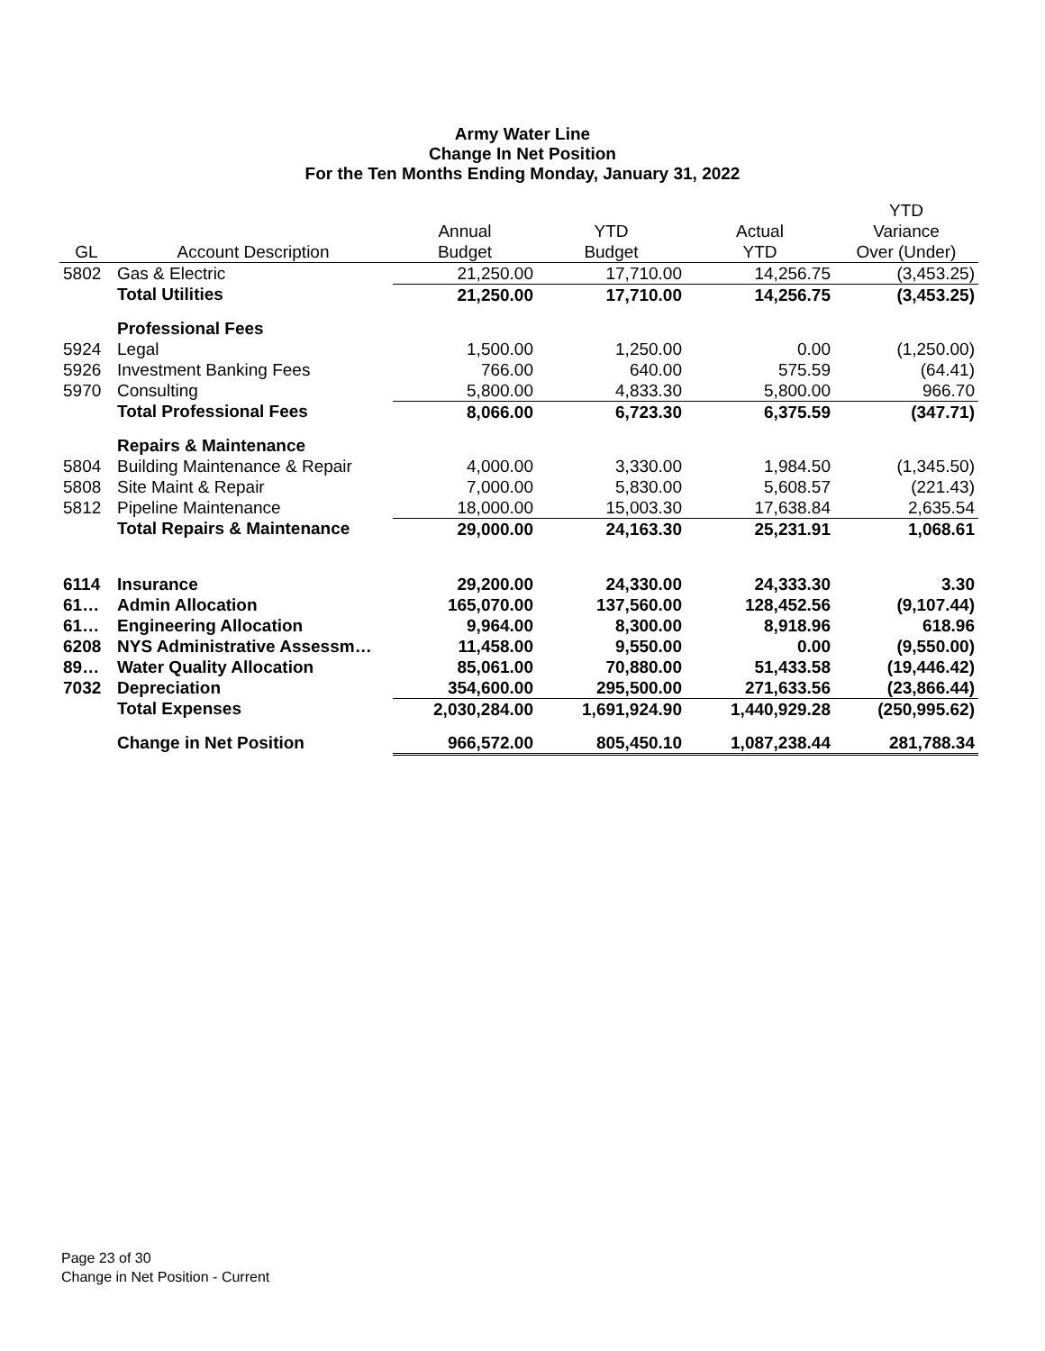Army Water Line
Change In Net Position
For the Ten Months Ending Monday, January 31, 2022
| | | | | | YTD |
| --- | --- | --- | --- | --- | --- |
| | | Annual | YTD | Actual | Variance |
| GL | Account Description | Budget | Budget | YTD | Over (Under) |
| 5802 | Gas & Electric | 21,250.00 | 17,710.00 | 14,256.75 | (3,453.25) |
| | Total Utilities | 21,250.00 | 17,710.00 | 14,256.75 | (3,453.25) |
| | Professional Fees | | | | |
| 5924 | Legal | 1,500.00 | 1,250.00 | 0.00 | (1,250.00) |
| 5926 | Investment Banking Fees | 766.00 | 640.00 | 575.59 | (64.41) |
| 5970 | Consulting | 5,800.00 | 4,833.30 | 5,800.00 | 966.70 |
| | Total Professional Fees | 8,066.00 | 6,723.30 | 6,375.59 | (347.71) |
| | Repairs & Maintenance | | | | |
| 5804 | Building Maintenance & Repair | 4,000.00 | 3,330.00 | 1,984.50 | (1,345.50) |
| 5808 | Site Maint & Repair | 7,000.00 | 5,830.00 | 5,608.57 | (221.43) |
| 5812 | Pipeline Maintenance | 18,000.00 | 15,003.30 | 17,638.84 | 2,635.54 |
| | Total Repairs & Maintenance | 29,000.00 | 24,163.30 | 25,231.91 | 1,068.61 |
| 6114 | Insurance | 29,200.00 | 24,330.00 | 24,333.30 | 3.30 |
| 61… | Admin Allocation | 165,070.00 | 137,560.00 | 128,452.56 | (9,107.44) |
| 61… | Engineering Allocation | 9,964.00 | 8,300.00 | 8,918.96 | 618.96 |
| 6208 | NYS Administrative Assessm… | 11,458.00 | 9,550.00 | 0.00 | (9,550.00) |
| 89… | Water Quality Allocation | 85,061.00 | 70,880.00 | 51,433.58 | (19,446.42) |
| 7032 | Depreciation | 354,600.00 | 295,500.00 | 271,633.56 | (23,866.44) |
| | Total Expenses | 2,030,284.00 | 1,691,924.90 | 1,440,929.28 | (250,995.62) |
| | Change in Net Position | 966,572.00 | 805,450.10 | 1,087,238.44 | 281,788.34 |
Page 23 of 30
Change in Net Position - Current